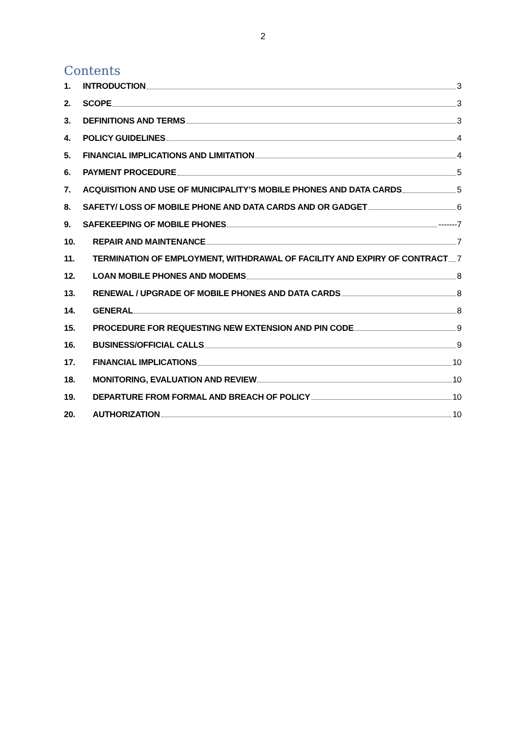2
Contents
1. INTRODUCTION 3
2. SCOPE 3
3. DEFINITIONS AND TERMS 3
4. POLICY GUIDELINES 4
5. FINANCIAL IMPLICATIONS AND LIMITATION 4
6. PAYMENT PROCEDURE 5
7. ACQUISITION AND USE OF MUNICIPALITY’S MOBILE PHONES AND DATA CARDS 5
8. SAFETY/ LOSS OF MOBILE PHONE AND DATA CARDS AND OR GADGET 6
9. SAFEKEEPING OF MOBILE PHONES -------7
10. REPAIR AND MAINTENANCE 7
11. TERMINATION OF EMPLOYMENT, WITHDRAWAL OF FACILITY AND EXPIRY OF CONTRACT 7
12. LOAN MOBILE PHONES AND MODEMS 8
13. RENEWAL / UPGRADE OF MOBILE PHONES AND DATA CARDS 8
14. GENERAL 8
15. PROCEDURE FOR REQUESTING NEW EXTENSION AND PIN CODE 9
16. BUSINESS/OFFICIAL CALLS 9
17. FINANCIAL IMPLICATIONS 10
18. MONITORING, EVALUATION AND REVIEW 10
19. DEPARTURE FROM FORMAL AND BREACH OF POLICY 10
20. AUTHORIZATION 10